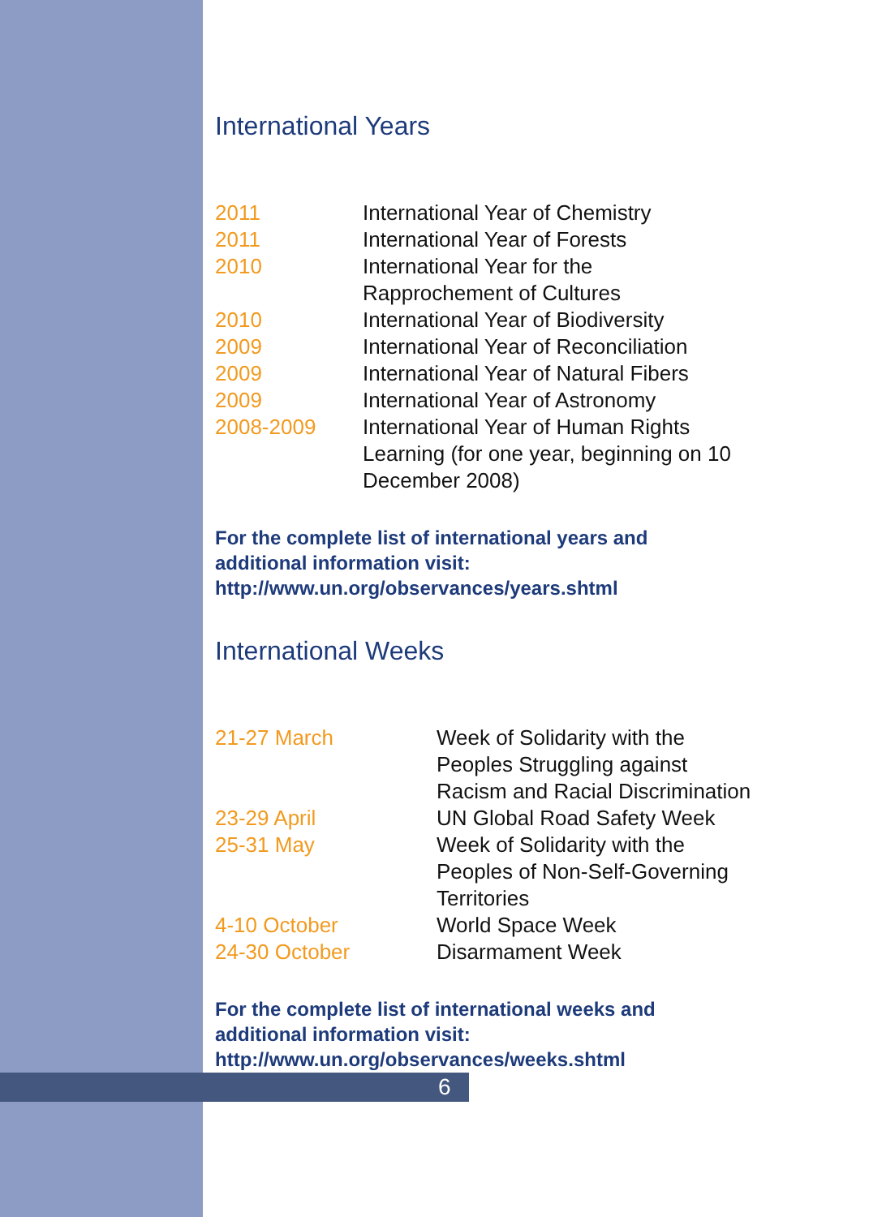International Years
| 2011 | International Year of Chemistry |
| 2011 | International Year of Forests |
| 2010 | International Year for the Rapprochement of Cultures |
| 2010 | International Year of Biodiversity |
| 2009 | International Year of Reconciliation |
| 2009 | International Year of Natural Fibers |
| 2009 | International Year of Astronomy |
| 2008-2009 | International Year of Human Rights Learning (for one year, beginning on 10 December 2008) |
For the complete list of international years and
additional information visit:
http://www.un.org/observances/years.shtml
International Weeks
| 21-27 March | Week of Solidarity with the Peoples Struggling against Racism and Racial Discrimination |
| 23-29 April | UN Global Road Safety Week |
| 25-31 May | Week of Solidarity with the Peoples of Non-Self-Governing Territories |
| 4-10 October | World Space Week |
| 24-30 October | Disarmament Week |
For the complete list of international weeks and
additional information visit:
http://www.un.org/observances/weeks.shtml
6